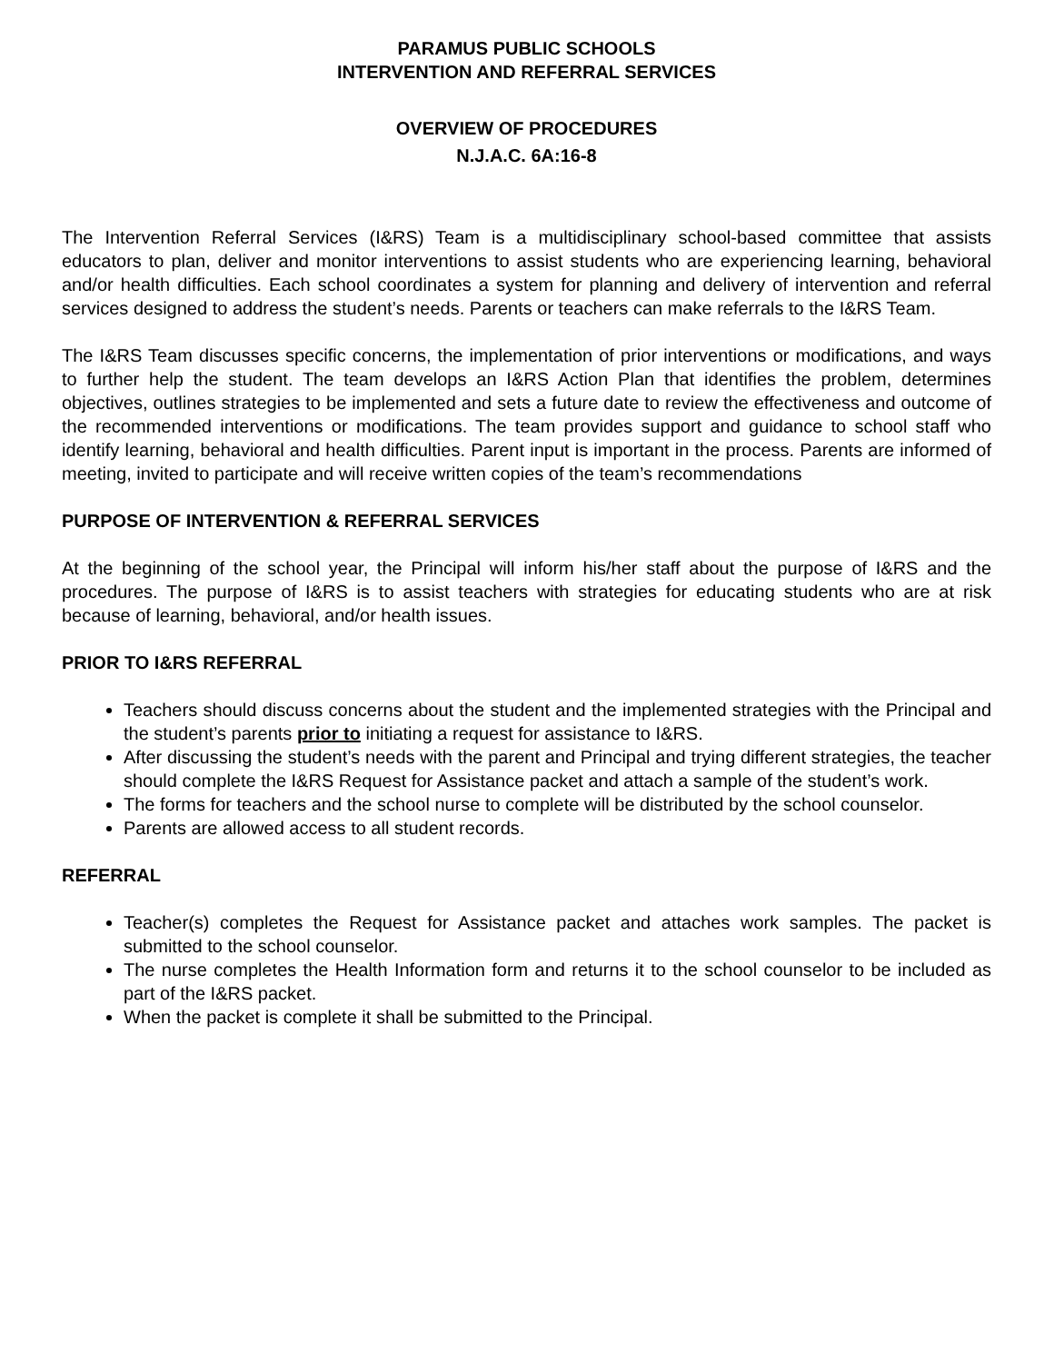PARAMUS PUBLIC SCHOOLS
INTERVENTION AND REFERRAL SERVICES
OVERVIEW OF PROCEDURES
N.J.A.C. 6A:16-8
The Intervention Referral Services (I&RS) Team is a multidisciplinary school-based committee that assists educators to plan, deliver and monitor interventions to assist students who are experiencing learning, behavioral and/or health difficulties. Each school coordinates a system for planning and delivery of intervention and referral services designed to address the student’s needs. Parents or teachers can make referrals to the I&RS Team.
The I&RS Team discusses specific concerns, the implementation of prior interventions or modifications, and ways to further help the student. The team develops an I&RS Action Plan that identifies the problem, determines objectives, outlines strategies to be implemented and sets a future date to review the effectiveness and outcome of the recommended interventions or modifications. The team provides support and guidance to school staff who identify learning, behavioral and health difficulties. Parent input is important in the process. Parents are informed of meeting, invited to participate and will receive written copies of the team’s recommendations
PURPOSE OF INTERVENTION & REFERRAL SERVICES
At the beginning of the school year, the Principal will inform his/her staff about the purpose of I&RS and the procedures. The purpose of I&RS is to assist teachers with strategies for educating students who are at risk because of learning, behavioral, and/or health issues.
PRIOR TO I&RS REFERRAL
Teachers should discuss concerns about the student and the implemented strategies with the Principal and the student’s parents prior to initiating a request for assistance to I&RS.
After discussing the student’s needs with the parent and Principal and trying different strategies, the teacher should complete the I&RS Request for Assistance packet and attach a sample of the student’s work.
The forms for teachers and the school nurse to complete will be distributed by the school counselor.
Parents are allowed access to all student records.
REFERRAL
Teacher(s) completes the Request for Assistance packet and attaches work samples. The packet is submitted to the school counselor.
The nurse completes the Health Information form and returns it to the school counselor to be included as part of the I&RS packet.
When the packet is complete it shall be submitted to the Principal.